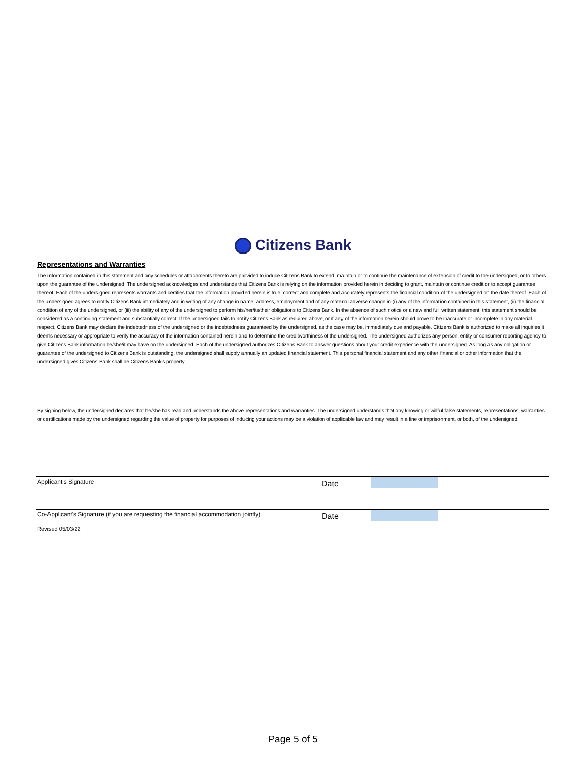Citizens Bank
Representations and Warranties
The information contained in this statement and any schedules or attachments thereto are provided to induce Citizens Bank to extend, maintain or to continue the maintenance of extension of credit to the undersigned, or to others upon the guarantee of the undersigned. The undersigned acknowledges and understands that Citizens Bank is relying on the information provided herein in deciding to grant, maintain or continue credit or to accept guarantee thereof. Each of the undersigned represents warrants and certifies that the information provided herein is true, correct and complete and accurately represents the financial condition of the undersigned on the date thereof. Each of the undersigned agrees to notify Citizens Bank immediately and in writing of any change in name, address, employment and of any material adverse change in (i) any of the information contained in this statement, (ii) the financial condition of any of the undersigned, or (iii) the ability of any of the undersigned to perform his/her/its/their obligations to Citizens Bank. In the absence of such notice or a new and full written statement, this statement should be considered as a continuing statement and substantially correct. If the undersigned fails to notify Citizens Bank as required above, or if any of the information herein should prove to be inaccurate or incomplete in any material respect, Citizens Bank may declare the indebtedness of the undersigned or the indebtedness guaranteed by the undersigned, as the case may be, immediately due and payable. Citizens Bank is authorized to make all inquiries it deems necessary or appropriate to verify the accuracy of the information contained herein and to determine the creditworthiness of the undersigned. The undersigned authorizes any person, entity or consumer reporting agency to give Citizens Bank information he/she/it may have on the undersigned. Each of the undersigned authorizes CItizens Bank to answer questions about your credit experience with the undersigned. As long as any obligation or guarantee of the undersigned to Citizens Bank is outstanding, the undersigned shall supply annually an updated financial statement. This personal financial statement and any other financial or other information that the undersigned gives Citizens Bank shall be Citizens Bank's property.
By signing below, the undersigned declares that he/she has read and understands the above representations and warranties. The undersigned understands that any knowing or willful false statements, representations, warranties or certifications made by the undersigned regarding the value of property for purposes of inducing your actions may be a violation of applicable law and may result in a fine or imprisonment, or both, of the undersigned.
Applicant's Signature
Date
Co-Applicant's Signature (if you are requesting the financial accommodation jointly)
Date
Revised 05/03/22
Page 5 of 5